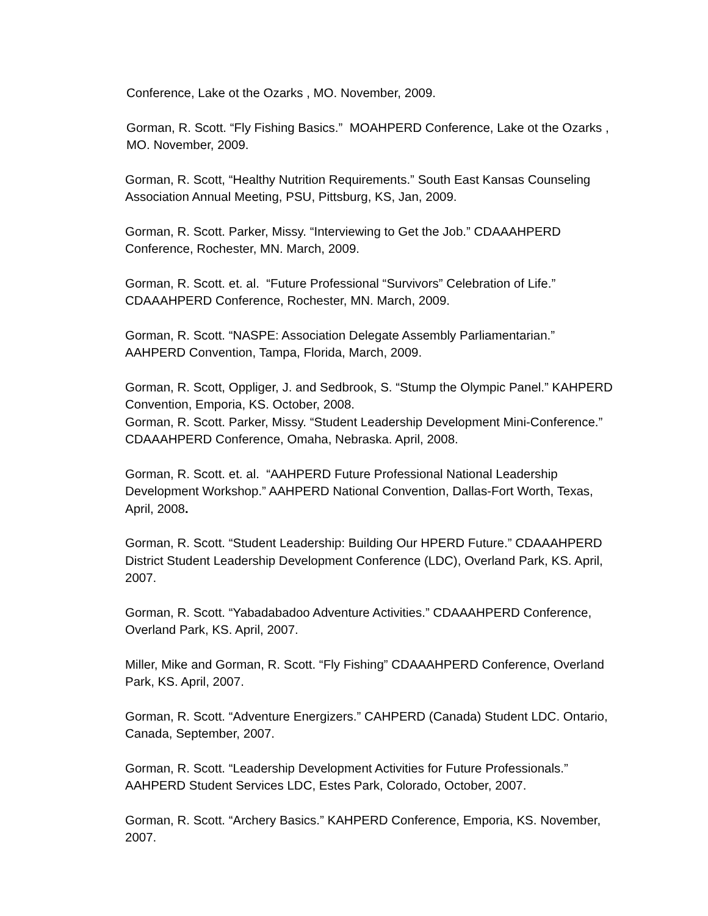Conference, Lake ot the Ozarks , MO. November, 2009.
Gorman, R. Scott. “Fly Fishing Basics.” MOAHPERD Conference, Lake ot the Ozarks , MO. November, 2009.
Gorman, R. Scott, “Healthy Nutrition Requirements.” South East Kansas Counseling Association Annual Meeting, PSU, Pittsburg, KS, Jan, 2009.
Gorman, R. Scott. Parker, Missy. “Interviewing to Get the Job.” CDAAAHPERD Conference, Rochester, MN. March, 2009.
Gorman, R. Scott. et. al. “Future Professional “Survivors” Celebration of Life.” CDAAAHPERD Conference, Rochester, MN. March, 2009.
Gorman, R. Scott. “NASPE: Association Delegate Assembly Parliamentarian.” AAHPERD Convention, Tampa, Florida, March, 2009.
Gorman, R. Scott, Oppliger, J. and Sedbrook, S. “Stump the Olympic Panel.” KAHPERD Convention, Emporia, KS. October, 2008.
Gorman, R. Scott. Parker, Missy. “Student Leadership Development Mini-Conference.” CDAAAHPERD Conference, Omaha, Nebraska. April, 2008.
Gorman, R. Scott. et. al. “AAHPERD Future Professional National Leadership Development Workshop.” AAHPERD National Convention, Dallas-Fort Worth, Texas, April, 2008.
Gorman, R. Scott. “Student Leadership: Building Our HPERD Future.” CDAAAHPERD District Student Leadership Development Conference (LDC), Overland Park, KS. April, 2007.
Gorman, R. Scott. “Yabadabadoo Adventure Activities.” CDAAAHPERD Conference, Overland Park, KS. April, 2007.
Miller, Mike and Gorman, R. Scott. “Fly Fishing” CDAAAHPERD Conference, Overland Park, KS. April, 2007.
Gorman, R. Scott. “Adventure Energizers.” CAHPERD (Canada) Student LDC. Ontario, Canada, September, 2007.
Gorman, R. Scott. “Leadership Development Activities for Future Professionals.” AAHPERD Student Services LDC, Estes Park, Colorado, October, 2007.
Gorman, R. Scott. “Archery Basics.” KAHPERD Conference, Emporia, KS. November, 2007.